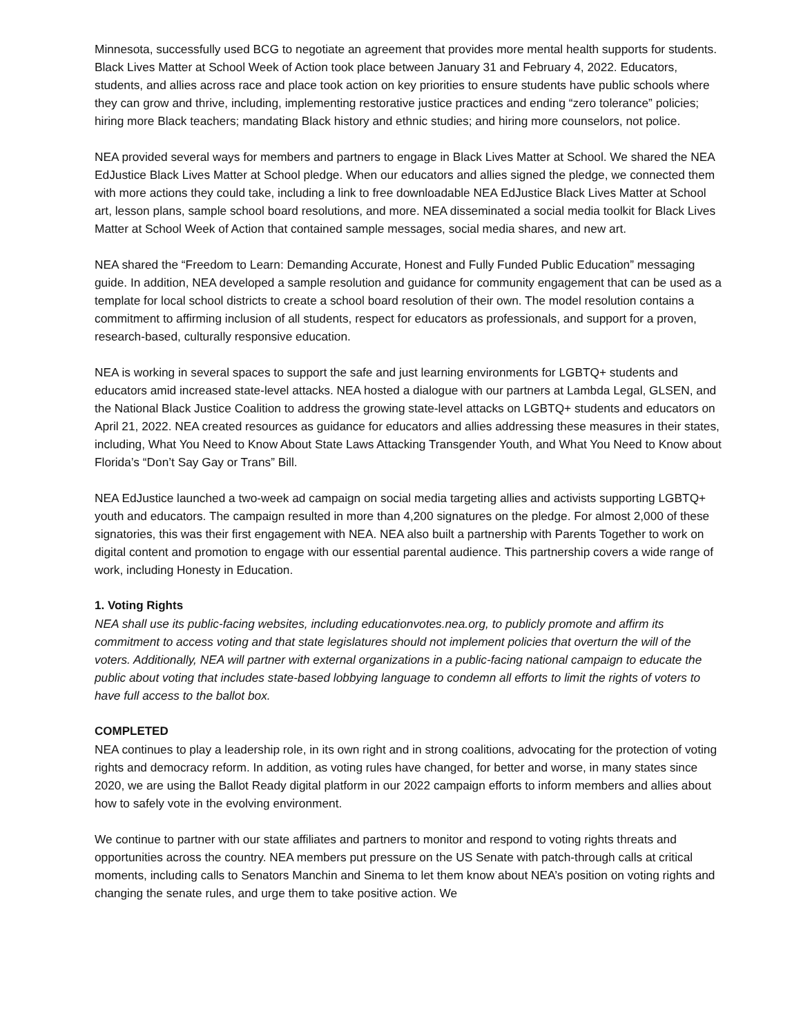Minnesota, successfully used BCG to negotiate an agreement that provides more mental health supports for students.
Black Lives Matter at School Week of Action took place between January 31 and February 4, 2022. Educators, students, and allies across race and place took action on key priorities to ensure students have public schools where they can grow and thrive, including, implementing restorative justice practices and ending “zero tolerance” policies; hiring more Black teachers; mandating Black history and ethnic studies; and hiring more counselors, not police.
NEA provided several ways for members and partners to engage in Black Lives Matter at School. We shared the NEA EdJustice Black Lives Matter at School pledge. When our educators and allies signed the pledge, we connected them with more actions they could take, including a link to free downloadable NEA EdJustice Black Lives Matter at School art, lesson plans, sample school board resolutions, and more. NEA disseminated a social media toolkit for Black Lives Matter at School Week of Action that contained sample messages, social media shares, and new art.
NEA shared the “Freedom to Learn: Demanding Accurate, Honest and Fully Funded Public Education” messaging guide. In addition, NEA developed a sample resolution and guidance for community engagement that can be used as a template for local school districts to create a school board resolution of their own. The model resolution contains a commitment to affirming inclusion of all students, respect for educators as professionals, and support for a proven, research-based, culturally responsive education.
NEA is working in several spaces to support the safe and just learning environments for LGBTQ+ students and educators amid increased state-level attacks. NEA hosted a dialogue with our partners at Lambda Legal, GLSEN, and the National Black Justice Coalition to address the growing state-level attacks on LGBTQ+ students and educators on April 21, 2022. NEA created resources as guidance for educators and allies addressing these measures in their states, including, What You Need to Know About State Laws Attacking Transgender Youth, and What You Need to Know about Florida’s “Don’t Say Gay or Trans” Bill.
NEA EdJustice launched a two-week ad campaign on social media targeting allies and activists supporting LGBTQ+ youth and educators. The campaign resulted in more than 4,200 signatures on the pledge. For almost 2,000 of these signatories, this was their first engagement with NEA. NEA also built a partnership with Parents Together to work on digital content and promotion to engage with our essential parental audience. This partnership covers a wide range of work, including Honesty in Education.
1. Voting Rights
NEA shall use its public-facing websites, including educationvotes.nea.org, to publicly promote and affirm its commitment to access voting and that state legislatures should not implement policies that overturn the will of the voters. Additionally, NEA will partner with external organizations in a public-facing national campaign to educate the public about voting that includes state-based lobbying language to condemn all efforts to limit the rights of voters to have full access to the ballot box.
COMPLETED
NEA continues to play a leadership role, in its own right and in strong coalitions, advocating for the protection of voting rights and democracy reform. In addition, as voting rules have changed, for better and worse, in many states since 2020, we are using the Ballot Ready digital platform in our 2022 campaign efforts to inform members and allies about how to safely vote in the evolving environment.
We continue to partner with our state affiliates and partners to monitor and respond to voting rights threats and opportunities across the country. NEA members put pressure on the US Senate with patch-through calls at critical moments, including calls to Senators Manchin and Sinema to let them know about NEA’s position on voting rights and changing the senate rules, and urge them to take positive action. We